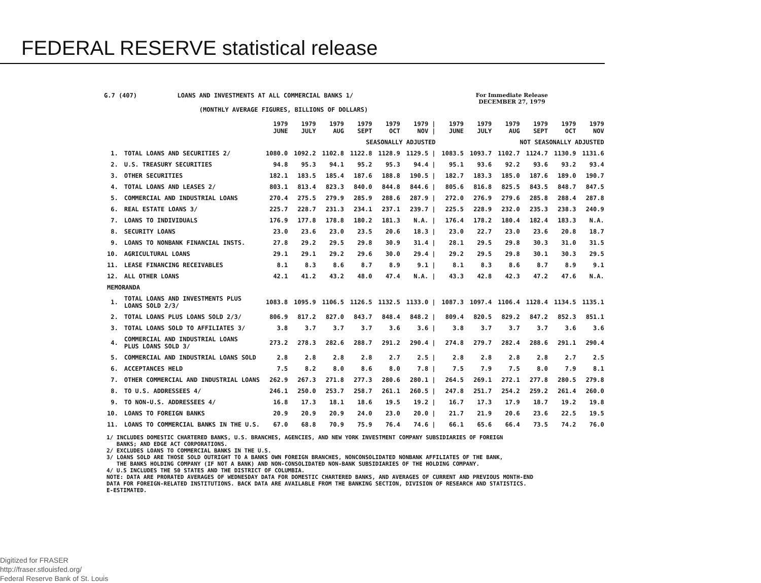FEDERAL RESERVE statistical release
G.7 (407) LOANS AND INVESTMENTS AT ALL COMMERCIAL BANKS 1/
(MONTHLY AVERAGE FIGURES, BILLIONS OF DOLLARS)
For Immediate Release
DECEMBER 27, 1979
| | | 1979 JUNE | 1979 JULY | 1979 AUG | 1979 SEPT | 1979 OCT | 1979 / NOV / | 1979 JUNE | 1979 JULY | 1979 AUG | 1979 SEPT | 1979 OCT | 1979 NOV |
| | | SEASONALLY ADJUSTED | | | | | | NOT SEASONALLY ADJUSTED | | | | | |
| 1. | TOTAL LOANS AND SECURITIES 2/ | 1080.0 | 1092.2 | 1102.8 | 1122.8 | 1128.9 | 1129.5 / | 1083.5 | 1093.7 | 1102.7 | 1124.7 | 1130.9 | 1131.6 |
| 2. | U.S. TREASURY SECURITIES | 94.8 | 95.3 | 94.1 | 95.2 | 95.3 | 94.4 / | 95.1 | 93.6 | 92.2 | 93.6 | 93.2 | 93.4 |
| 3. | OTHER SECURITIES | 182.1 | 183.5 | 185.4 | 187.6 | 188.8 | 190.5 / | 182.7 | 183.3 | 185.0 | 187.6 | 189.0 | 190.7 |
| 4. | TOTAL LOANS AND LEASES 2/ | 803.1 | 813.4 | 823.3 | 840.0 | 844.8 | 844.6 / | 805.6 | 816.8 | 825.5 | 843.5 | 848.7 | 847.5 |
| 5. | COMMERCIAL AND INDUSTRIAL LOANS | 270.4 | 275.5 | 279.9 | 285.9 | 288.6 | 287.9 / | 272.0 | 276.9 | 279.6 | 285.8 | 288.4 | 287.8 |
| 6. | REAL ESTATE LOANS 3/ | 225.7 | 228.7 | 231.3 | 234.1 | 237.1 | 239.7 / | 225.5 | 228.9 | 232.0 | 235.3 | 238.3 | 240.9 |
| 7. | LOANS TO INDIVIDUALS | 176.9 | 177.8 | 178.8 | 180.2 | 181.3 | N.A. / | 176.4 | 178.2 | 180.4 | 182.4 | 183.3 | N.A. |
| 8. | SECURITY LOANS | 23.0 | 23.6 | 23.0 | 23.5 | 20.6 | 18.3 / | 23.0 | 22.7 | 23.0 | 23.6 | 20.8 | 18.7 |
| 9. | LOANS TO NONBANK FINANCIAL INSTS. | 27.8 | 29.2 | 29.5 | 29.8 | 30.9 | 31.4 / | 28.1 | 29.5 | 29.8 | 30.3 | 31.0 | 31.5 |
| 10. | AGRICULTURAL LOANS | 29.1 | 29.1 | 29.2 | 29.6 | 30.0 | 29.4 / | 29.2 | 29.5 | 29.8 | 30.1 | 30.3 | 29.5 |
| 11. | LEASE FINANCING RECEIVABLES | 8.1 | 8.3 | 8.6 | 8.7 | 8.9 | 9.1 / | 8.1 | 8.3 | 8.6 | 8.7 | 8.9 | 9.1 |
| 12. | ALL OTHER LOANS | 42.1 | 41.2 | 43.2 | 48.0 | 47.4 | N.A. / | 43.3 | 42.8 | 42.3 | 47.2 | 47.6 | N.A. |
| MEMORANDA | | | | | | | | | | | | | |
| 1. | TOTAL LOANS AND INVESTMENTS PLUS LOANS SOLD 2/3/ | 1083.8 | 1095.9 | 1106.5 | 1126.5 | 1132.5 | 1133.0 / | 1087.3 | 1097.4 | 1106.4 | 1128.4 | 1134.5 | 1135.1 |
| 2. | TOTAL LOANS PLUS LOANS SOLD 2/3/ | 806.9 | 817.2 | 827.0 | 843.7 | 848.4 | 848.2 / | 809.4 | 820.5 | 829.2 | 847.2 | 852.3 | 851.1 |
| 3. | TOTAL LOANS SOLD TO AFFILIATES 3/ | 3.8 | 3.7 | 3.7 | 3.7 | 3.6 | 3.6 / | 3.8 | 3.7 | 3.7 | 3.7 | 3.6 | 3.6 |
| 4. | COMMERCIAL AND INDUSTRIAL LOANS PLUS LOANS SOLD 3/ | 273.2 | 278.3 | 282.6 | 288.7 | 291.2 | 290.4 / | 274.8 | 279.7 | 282.4 | 288.6 | 291.1 | 290.4 |
| 5. | COMMERCIAL AND INDUSTRIAL LOANS SOLD | 2.8 | 2.8 | 2.8 | 2.8 | 2.7 | 2.5 / | 2.8 | 2.8 | 2.8 | 2.8 | 2.7 | 2.5 |
| 6. | ACCEPTANCES HELD | 7.5 | 8.2 | 8.0 | 8.6 | 8.0 | 7.8 / | 7.5 | 7.9 | 7.5 | 8.0 | 7.9 | 8.1 |
| 7. | OTHER COMMERCIAL AND INDUSTRIAL LOANS | 262.9 | 267.3 | 271.8 | 277.3 | 280.6 | 280.1 / | 264.5 | 269.1 | 272.1 | 277.8 | 280.5 | 279.8 |
| 8. | TO U.S. ADDRESSEES 4/ | 246.1 | 250.0 | 253.7 | 258.7 | 261.1 | 260.5 / | 247.8 | 251.7 | 254.2 | 259.2 | 261.4 | 260.0 |
| 9. | TO NON-U.S. ADDRESSEES 4/ | 16.8 | 17.3 | 18.1 | 18.6 | 19.5 | 19.2 / | 16.7 | 17.3 | 17.9 | 18.7 | 19.2 | 19.8 |
| 10. | LOANS TO FOREIGN BANKS | 20.9 | 20.9 | 20.9 | 24.0 | 23.0 | 20.0 / | 21.7 | 21.9 | 20.6 | 23.6 | 22.5 | 19.5 |
| 11. | LOANS TO COMMERCIAL BANKS IN THE U.S. | 67.0 | 68.8 | 70.9 | 75.9 | 76.4 | 74.6 / | 66.1 | 65.6 | 66.4 | 73.5 | 74.2 | 76.0 |
1/ INCLUDES DOMESTIC CHARTERED BANKS, U.S. BRANCHES, AGENCIES, AND NEW YORK INVESTMENT COMPANY SUBSIDIARIES OF FOREIGN
BANKS; AND EDGE ACT CORPORATIONS.
2/ EXCLUDES LOANS TO COMMERCIAL BANKS IN THE U.S.
3/ LOANS SOLD ARE THOSE SOLD OUTRIGHT TO A BANKS OWN FOREIGN BRANCHES, NONCONSOLIDATED NONBANK AFFILIATES OF THE BANK,
THE BANKS HOLDING COMPANY (IF NOT A BANK) AND NON-CONSOLIDATED NON-BANK SUBSIDIARIES OF THE HOLDING COMPANY.
4/ U.S INCLUDES THE 50 STATES AND THE DISTRICT OF COLUMBIA.
NOTE: DATA ARE PRORATED AVERAGES OF WEDNESDAY DATA FOR DOMESTIC CHARTERED BANKS, AND AVERAGES OF CURRENT AND PREVIOUS MONTH-END
DATA FOR FOREIGN-RELATED INSTITUTIONS. BACK DATA ARE AVAILABLE FROM THE BANKING SECTION, DIVISION OF RESEARCH AND STATISTICS.
E-ESTIMATED.
Digitized for FRASER
http://fraser.stlouisfed.org/
Federal Reserve Bank of St. Louis